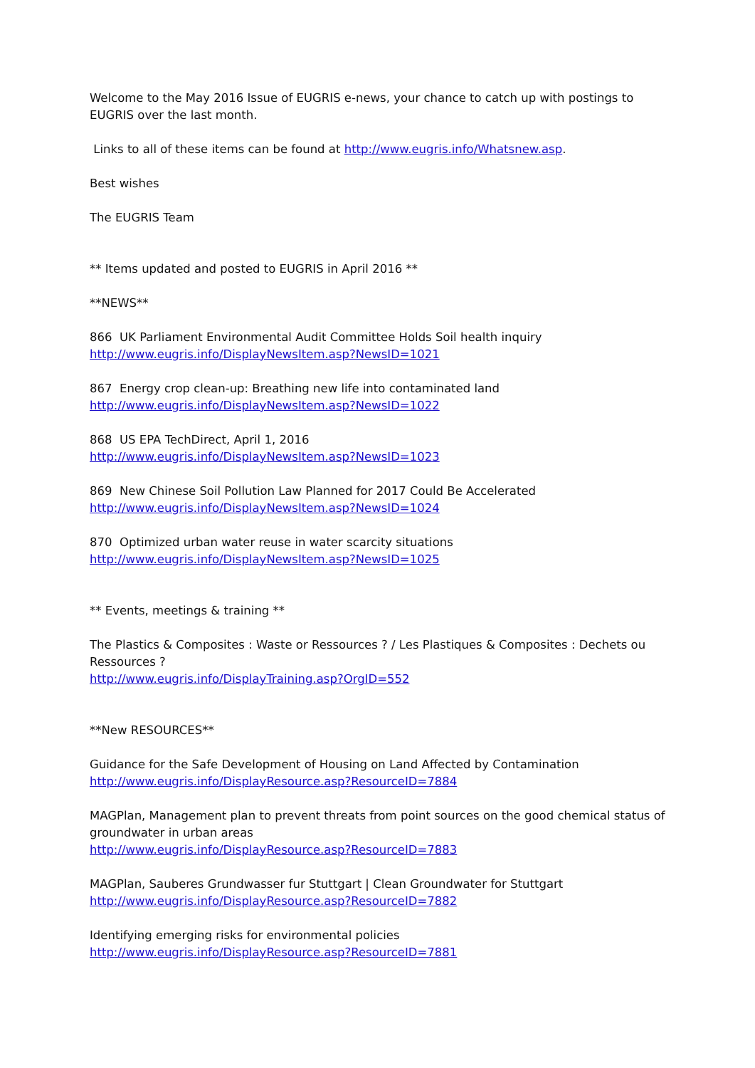Welcome to the May 2016 Issue of EUGRIS e-news, your chance to catch up with postings to EUGRIS over the last month.
Links to all of these items can be found at http://www.eugris.info/Whatsnew.asp.
Best wishes
The EUGRIS Team
** Items updated and posted to EUGRIS in April 2016 **
**NEWS**
866 UK Parliament Environmental Audit Committee Holds Soil health inquiry
http://www.eugris.info/DisplayNewsItem.asp?NewsID=1021
867 Energy crop clean-up: Breathing new life into contaminated land
http://www.eugris.info/DisplayNewsItem.asp?NewsID=1022
868 US EPA TechDirect, April 1, 2016
http://www.eugris.info/DisplayNewsItem.asp?NewsID=1023
869 New Chinese Soil Pollution Law Planned for 2017 Could Be Accelerated
http://www.eugris.info/DisplayNewsItem.asp?NewsID=1024
870 Optimized urban water reuse in water scarcity situations
http://www.eugris.info/DisplayNewsItem.asp?NewsID=1025
** Events, meetings & training **
The Plastics & Composites : Waste or Ressources ? / Les Plastiques & Composites : Dechets ou Ressources ?
http://www.eugris.info/DisplayTraining.asp?OrgID=552
**New RESOURCES**
Guidance for the Safe Development of Housing on Land Affected by Contamination
http://www.eugris.info/DisplayResource.asp?ResourceID=7884
MAGPlan, Management plan to prevent threats from point sources on the good chemical status of groundwater in urban areas
http://www.eugris.info/DisplayResource.asp?ResourceID=7883
MAGPlan, Sauberes Grundwasser fur Stuttgart | Clean Groundwater for Stuttgart
http://www.eugris.info/DisplayResource.asp?ResourceID=7882
Identifying emerging risks for environmental policies
http://www.eugris.info/DisplayResource.asp?ResourceID=7881